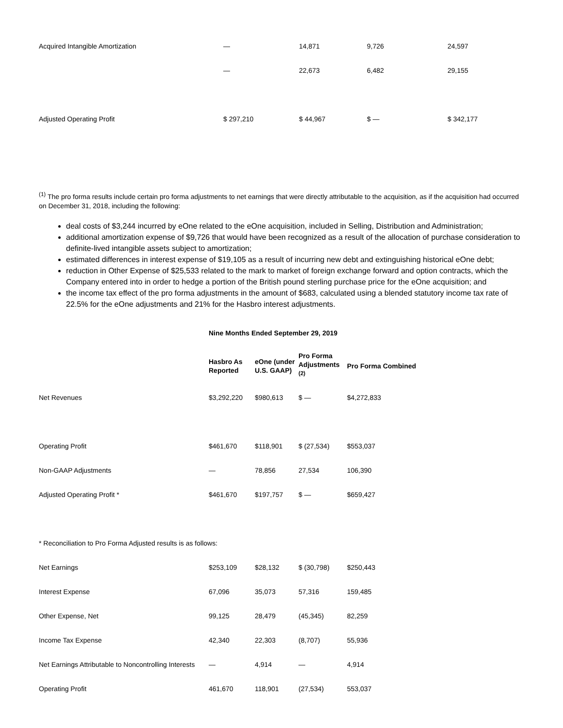| Acquired Intangible Amortization | — | 14,871 | 9,726 | 24,597 |
| | — | 22,673 | 6,482 | 29,155 |
| Adjusted Operating Profit | $ 297,210 | $ 44,967 | $ — | $ 342,177 |
<sup>(1)</sup> The pro forma results include certain pro forma adjustments to net earnings that were directly attributable to the acquisition, as if the acquisition had occurred on December 31, 2018, including the following:
deal costs of $3,244 incurred by eOne related to the eOne acquisition, included in Selling, Distribution and Administration;
additional amortization expense of $9,726 that would have been recognized as a result of the allocation of purchase consideration to definite-lived intangible assets subject to amortization;
estimated differences in interest expense of $19,105 as a result of incurring new debt and extinguishing historical eOne debt;
reduction in Other Expense of $25,533 related to the mark to market of foreign exchange forward and option contracts, which the Company entered into in order to hedge a portion of the British pound sterling purchase price for the eOne acquisition; and
the income tax effect of the pro forma adjustments in the amount of $683, calculated using a blended statutory income tax rate of 22.5% for the eOne adjustments and 21% for the Hasbro interest adjustments.
Nine Months Ended September 29, 2019
| | Hasbro As Reported | eOne (under U.S. GAAP) | Pro Forma Adjustments <sup>(2)</sup> | Pro Forma Combined |
| --- | --- | --- | --- | --- |
| Net Revenues | $3,292,220 | $980,613 | $ — | $4,272,833 |
| Operating Profit | $461,670 | $118,901 | $ (27,534) | $553,037 |
| Non-GAAP Adjustments | — | 78,856 | 27,534 | 106,390 |
| Adjusted Operating Profit * | $461,670 | $197,757 | $ — | $659,427 |
| * Reconciliation to Pro Forma Adjusted results is as follows: | | | | |
| Net Earnings | $253,109 | $28,132 | $ (30,798) | $250,443 |
| Interest Expense | 67,096 | 35,073 | 57,316 | 159,485 |
| Other Expense, Net | 99,125 | 28,479 | (45,345) | 82,259 |
| Income Tax Expense | 42,340 | 22,303 | (8,707) | 55,936 |
| Net Earnings Attributable to Noncontrolling Interests | — | 4,914 | — | 4,914 |
| Operating Profit | 461,670 | 118,901 | (27,534) | 553,037 |